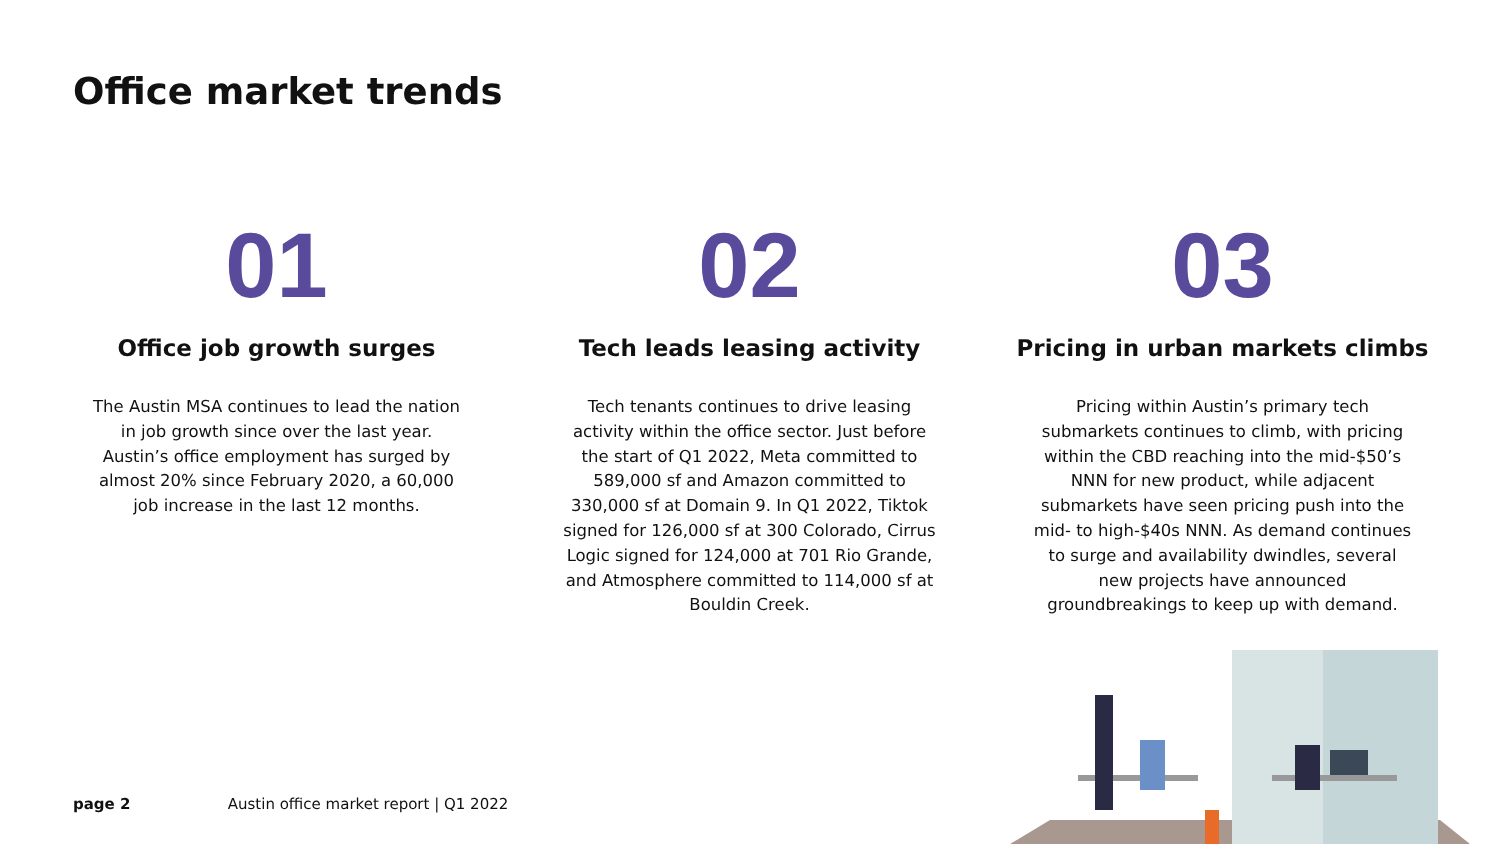Office market trends
01
Office job growth surges
The Austin MSA continues to lead the nation in job growth since over the last year. Austin’s office employment has surged by almost 20% since February 2020, a 60,000 job increase in the last 12 months.
02
Tech leads leasing activity
Tech tenants continues to drive leasing activity within the office sector. Just before the start of Q1 2022, Meta committed to 589,000 sf and Amazon committed to 330,000 sf at Domain 9. In Q1 2022, Tiktok signed for 126,000 sf at 300 Colorado, Cirrus Logic signed for 124,000 at 701 Rio Grande, and Atmosphere committed to 114,000 sf at Bouldin Creek.
03
Pricing in urban markets climbs
Pricing within Austin’s primary tech submarkets continues to climb, with pricing within the CBD reaching into the mid-$50’s NNN for new product, while adjacent submarkets have seen pricing push into the mid- to high-$40s NNN. As demand continues to surge and availability dwindles, several new projects have announced groundbreakings to keep up with demand.
page 2 Austin office market report | Q1 2022